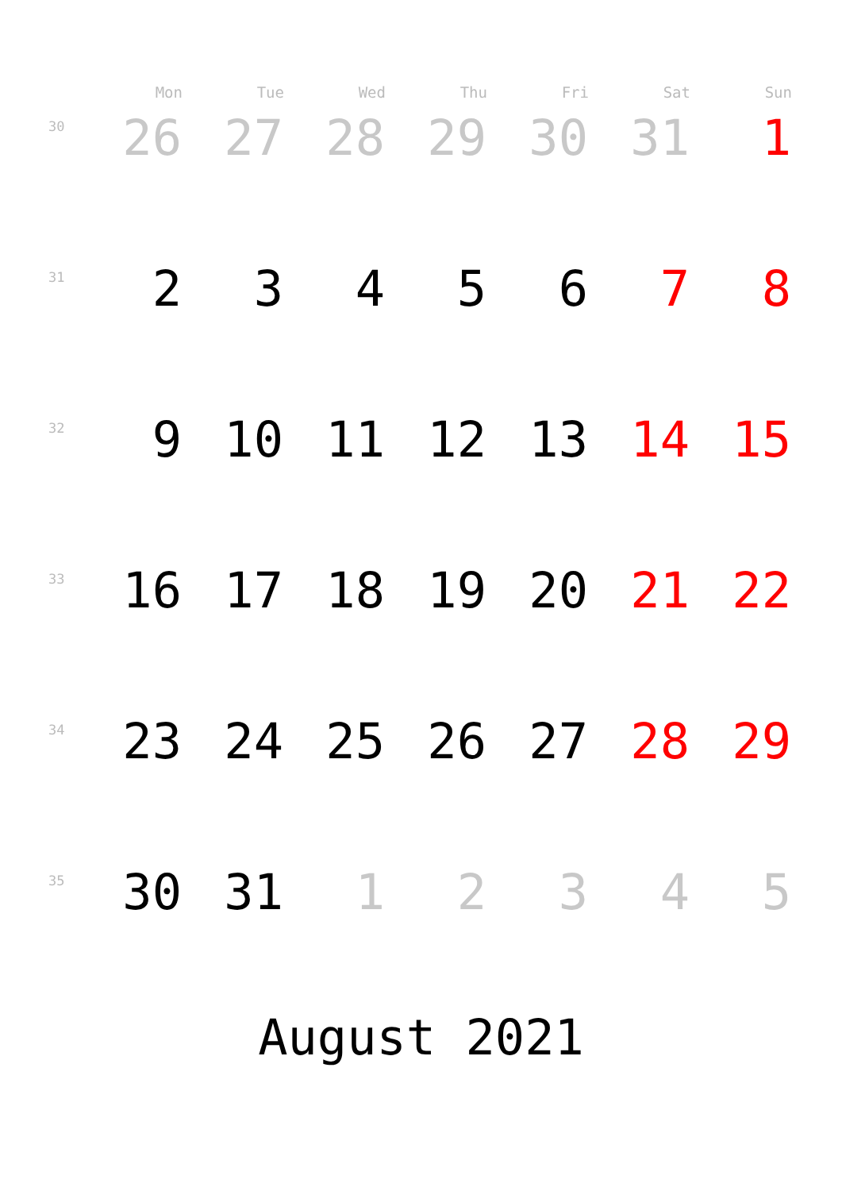| | Mon | Tue | Wed | Thu | Fri | Sat | Sun |
| --- | --- | --- | --- | --- | --- | --- | --- |
| 30 | 26 | 27 | 28 | 29 | 30 | 31 | 1 |
| 31 | 2 | 3 | 4 | 5 | 6 | 7 | 8 |
| 32 | 9 | 10 | 11 | 12 | 13 | 14 | 15 |
| 33 | 16 | 17 | 18 | 19 | 20 | 21 | 22 |
| 34 | 23 | 24 | 25 | 26 | 27 | 28 | 29 |
| 35 | 30 | 31 | 1 | 2 | 3 | 4 | 5 |
August 2021